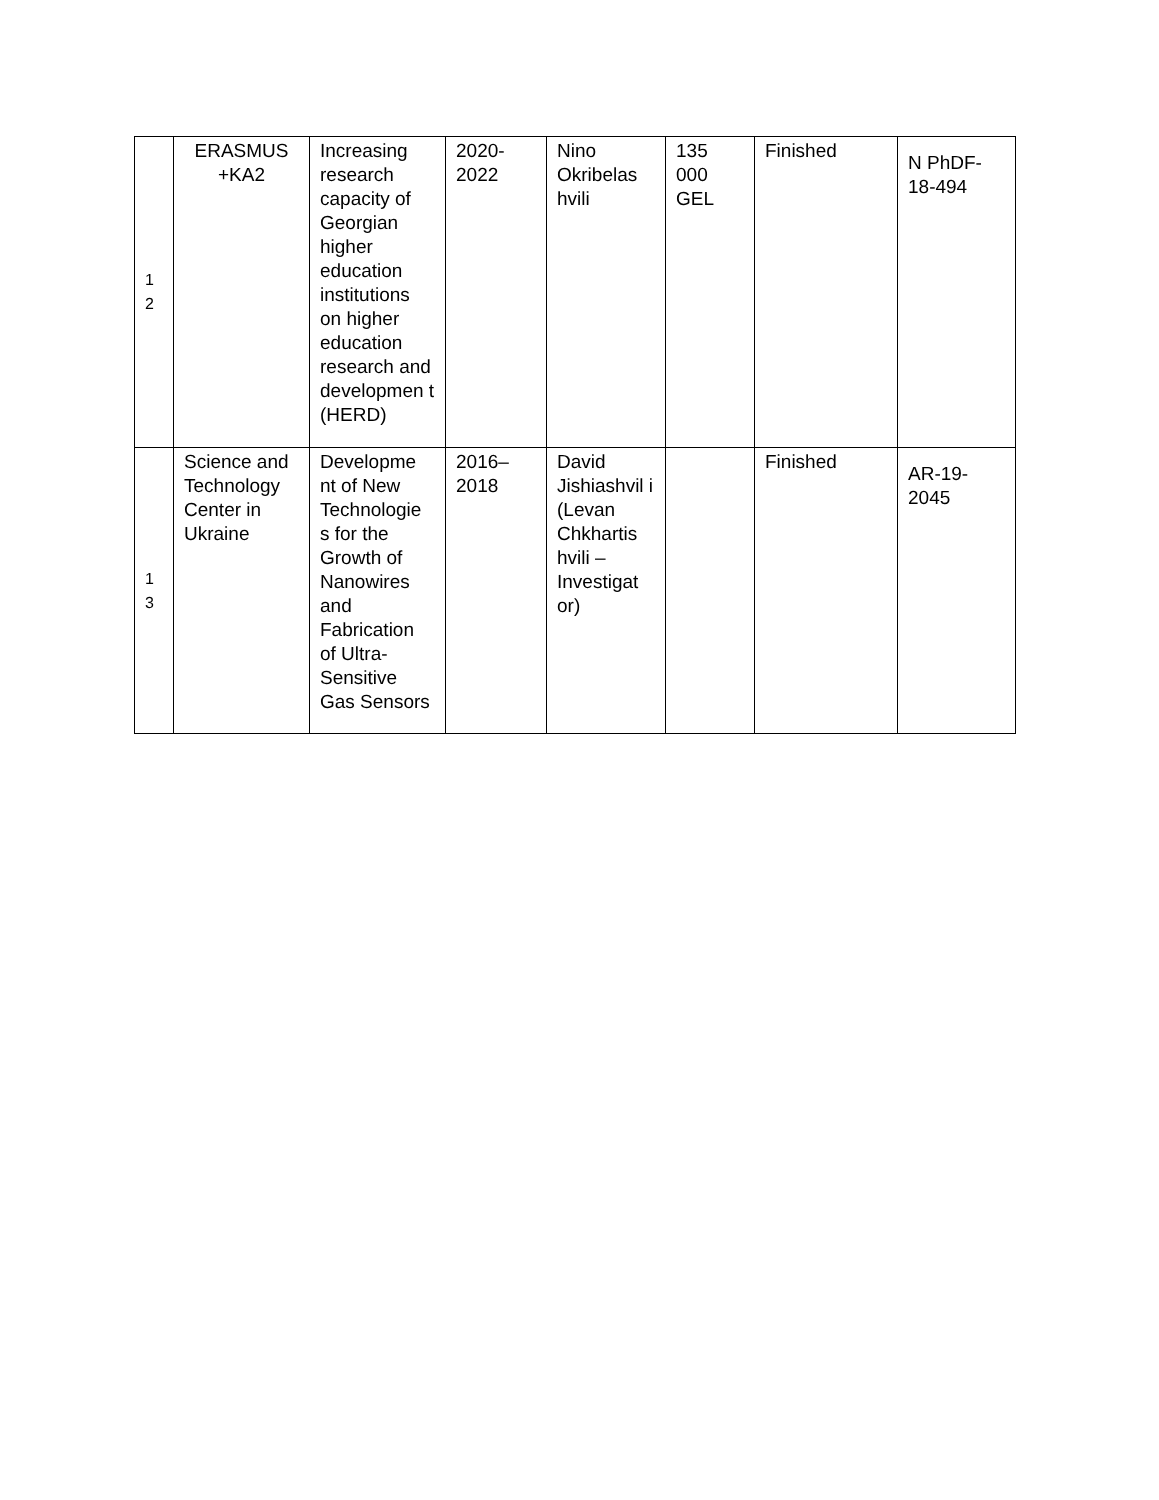| 1 2 | ERASMUS +KA2 | Increasing research capacity of Georgian higher education institutions on higher education research and developmen t (HERD) | 2020-2022 | Nino Okribelas hvili | 135 000 GEL | Finished | N PhDF-18-494 |
| 1 3 | Science and Technology Center in Ukraine | Developme nt of New Technologie s for the Growth of Nanowires and Fabrication of Ultra-Sensitive Gas Sensors | 2016–2018 | David Jishiashvil i (Levan Chkhartis hvili – Investigat or) | | Finished | AR-19-2045 |